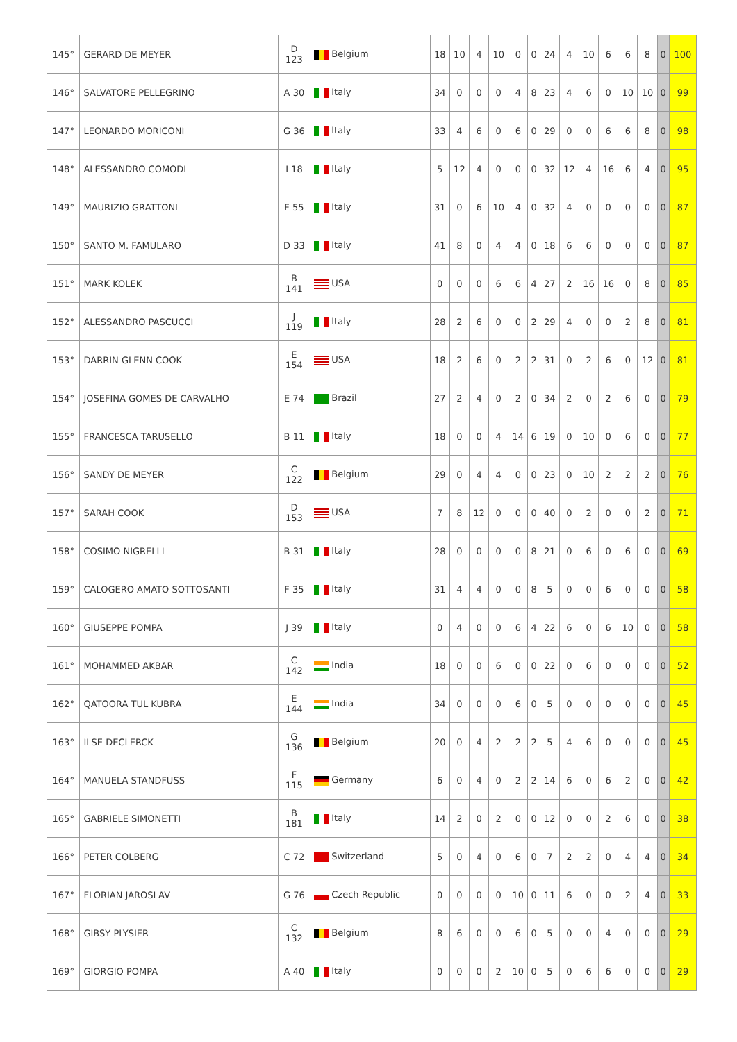| 145° | GERARD DE MEYER | D 123 | Belgium | 18 | 10 | 4 | 10 | 0 | 0 | 24 | 4 | 10 | 6 | 6 | 8 | 0 | 100 |
| 146° | SALVATORE PELLEGRINO | A 30 | Italy | 34 | 0 | 0 | 0 | 4 | 8 | 23 | 4 | 6 | 0 | 10 | 10 | 0 | 99 |
| 147° | LEONARDO MORICONI | G 36 | Italy | 33 | 4 | 6 | 0 | 6 | 0 | 29 | 0 | 0 | 6 | 6 | 8 | 0 | 98 |
| 148° | ALESSANDRO COMODI | I 18 | Italy | 5 | 12 | 4 | 0 | 0 | 0 | 32 | 12 | 4 | 16 | 6 | 4 | 0 | 95 |
| 149° | MAURIZIO GRATTONI | F 55 | Italy | 31 | 0 | 6 | 10 | 4 | 0 | 32 | 4 | 0 | 0 | 0 | 0 | 0 | 87 |
| 150° | SANTO M. FAMULARO | D 33 | Italy | 41 | 8 | 0 | 4 | 4 | 0 | 18 | 6 | 6 | 0 | 0 | 0 | 0 | 87 |
| 151° | MARK KOLEK | B 141 | USA | 0 | 0 | 0 | 6 | 6 | 4 | 27 | 2 | 16 | 16 | 0 | 8 | 0 | 85 |
| 152° | ALESSANDRO PASCUCCI | J 119 | Italy | 28 | 2 | 6 | 0 | 0 | 2 | 29 | 4 | 0 | 0 | 2 | 8 | 0 | 81 |
| 153° | DARRIN GLENN COOK | E 154 | USA | 18 | 2 | 6 | 0 | 2 | 2 | 31 | 0 | 2 | 6 | 0 | 12 | 0 | 81 |
| 154° | JOSEFINA GOMES DE CARVALHO | E 74 | Brazil | 27 | 2 | 4 | 0 | 2 | 0 | 34 | 2 | 0 | 2 | 6 | 0 | 0 | 79 |
| 155° | FRANCESCA TARUSELLO | B 11 | Italy | 18 | 0 | 0 | 4 | 14 | 6 | 19 | 0 | 10 | 0 | 6 | 0 | 0 | 77 |
| 156° | SANDY DE MEYER | C 122 | Belgium | 29 | 0 | 4 | 4 | 0 | 0 | 23 | 0 | 10 | 2 | 2 | 2 | 0 | 76 |
| 157° | SARAH COOK | D 153 | USA | 7 | 8 | 12 | 0 | 0 | 0 | 40 | 0 | 2 | 0 | 0 | 2 | 0 | 71 |
| 158° | COSIMO NIGRELLI | B 31 | Italy | 28 | 0 | 0 | 0 | 0 | 8 | 21 | 0 | 6 | 0 | 6 | 0 | 0 | 69 |
| 159° | CALOGERO AMATO SOTTOSANTI | F 35 | Italy | 31 | 4 | 4 | 0 | 0 | 8 | 5 | 0 | 0 | 6 | 0 | 0 | 0 | 58 |
| 160° | GIUSEPPE POMPA | J 39 | Italy | 0 | 4 | 0 | 0 | 6 | 4 | 22 | 6 | 0 | 6 | 10 | 0 | 0 | 58 |
| 161° | MOHAMMED AKBAR | C 142 | India | 18 | 0 | 0 | 6 | 0 | 0 | 22 | 0 | 6 | 0 | 0 | 0 | 0 | 52 |
| 162° | QATOORA TUL KUBRA | E 144 | India | 34 | 0 | 0 | 0 | 6 | 0 | 5 | 0 | 0 | 0 | 0 | 0 | 0 | 45 |
| 163° | ILSE DECLERCK | G 136 | Belgium | 20 | 0 | 4 | 2 | 2 | 2 | 5 | 4 | 6 | 0 | 0 | 0 | 0 | 45 |
| 164° | MANUELA STANDFUSS | F 115 | Germany | 6 | 0 | 4 | 0 | 2 | 2 | 14 | 6 | 0 | 6 | 2 | 0 | 0 | 42 |
| 165° | GABRIELE SIMONETTI | B 181 | Italy | 14 | 2 | 0 | 2 | 0 | 0 | 12 | 0 | 0 | 2 | 6 | 0 | 0 | 38 |
| 166° | PETER COLBERG | C 72 | Switzerland | 5 | 0 | 4 | 0 | 6 | 0 | 7 | 2 | 2 | 0 | 4 | 4 | 0 | 34 |
| 167° | FLORIAN JAROSLAV | G 76 | Czech Republic | 0 | 0 | 0 | 0 | 10 | 0 | 11 | 6 | 0 | 0 | 2 | 4 | 0 | 33 |
| 168° | GIBSY PLYSIER | C 132 | Belgium | 8 | 6 | 0 | 0 | 6 | 0 | 5 | 0 | 0 | 4 | 0 | 0 | 0 | 29 |
| 169° | GIORGIO POMPA | A 40 | Italy | 0 | 0 | 0 | 2 | 10 | 0 | 5 | 0 | 6 | 6 | 0 | 0 | 0 | 29 |